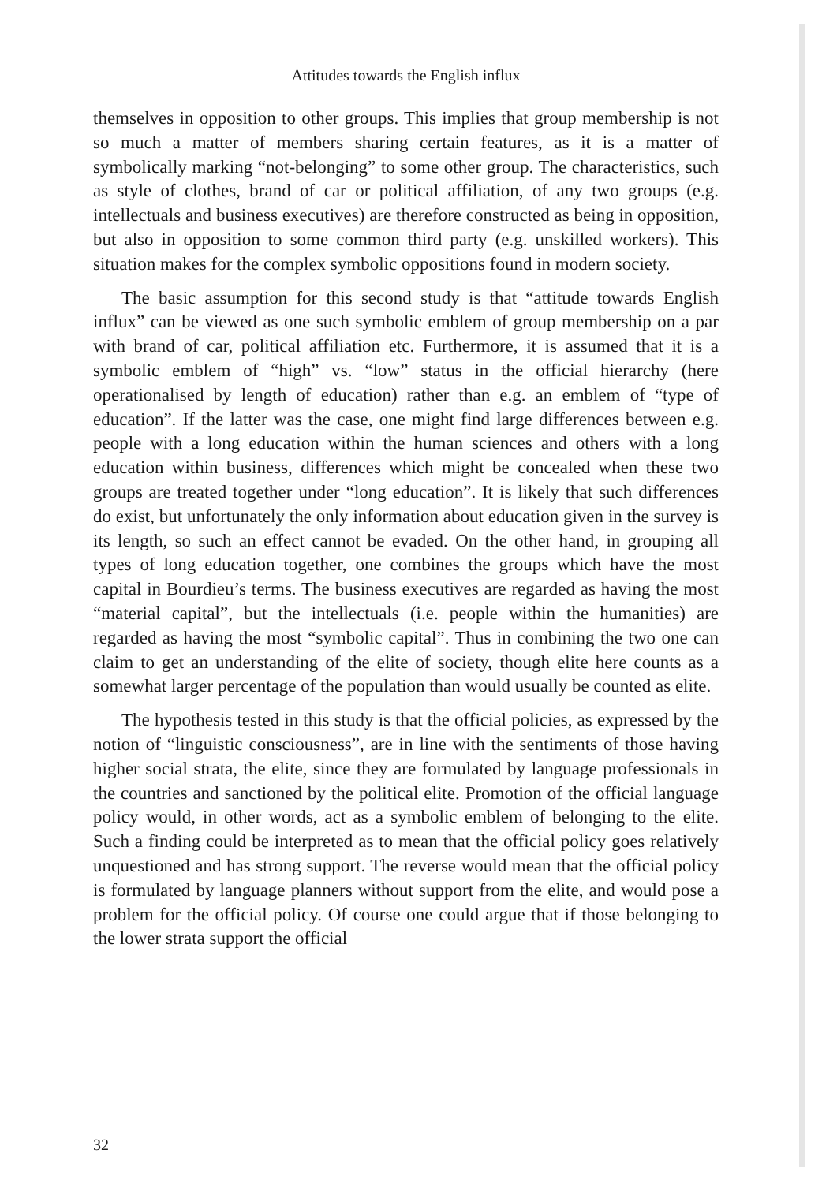Attitudes towards the English influx
themselves in opposition to other groups. This implies that group membership is not so much a matter of members sharing certain features, as it is a matter of symbolically marking “not-belonging” to some other group. The characteristics, such as style of clothes, brand of car or political affiliation, of any two groups (e.g. intellectuals and business executives) are therefore constructed as being in opposition, but also in opposition to some common third party (e.g. unskilled workers). This situation makes for the complex symbolic oppositions found in modern society.
The basic assumption for this second study is that “attitude towards English influx” can be viewed as one such symbolic emblem of group membership on a par with brand of car, political affiliation etc. Furthermore, it is assumed that it is a symbolic emblem of “high” vs. “low” status in the official hierarchy (here operationalised by length of education) rather than e.g. an emblem of “type of education”. If the latter was the case, one might find large differences between e.g. people with a long education within the human sciences and others with a long education within business, differences which might be concealed when these two groups are treated together under “long education”. It is likely that such differences do exist, but unfortunately the only information about education given in the survey is its length, so such an effect cannot be evaded. On the other hand, in grouping all types of long education together, one combines the groups which have the most capital in Bourdieu’s terms. The business executives are regarded as having the most “material capital”, but the intellectuals (i.e. people within the humanities) are regarded as having the most “symbolic capital”. Thus in combining the two one can claim to get an understanding of the elite of society, though elite here counts as a somewhat larger percentage of the population than would usually be counted as elite.
The hypothesis tested in this study is that the official policies, as expressed by the notion of “linguistic consciousness”, are in line with the sentiments of those having higher social strata, the elite, since they are formulated by language professionals in the countries and sanctioned by the political elite. Promotion of the official language policy would, in other words, act as a symbolic emblem of belonging to the elite. Such a finding could be interpreted as to mean that the official policy goes relatively unquestioned and has strong support. The reverse would mean that the official policy is formulated by language planners without support from the elite, and would pose a problem for the official policy. Of course one could argue that if those belonging to the lower strata support the official
32